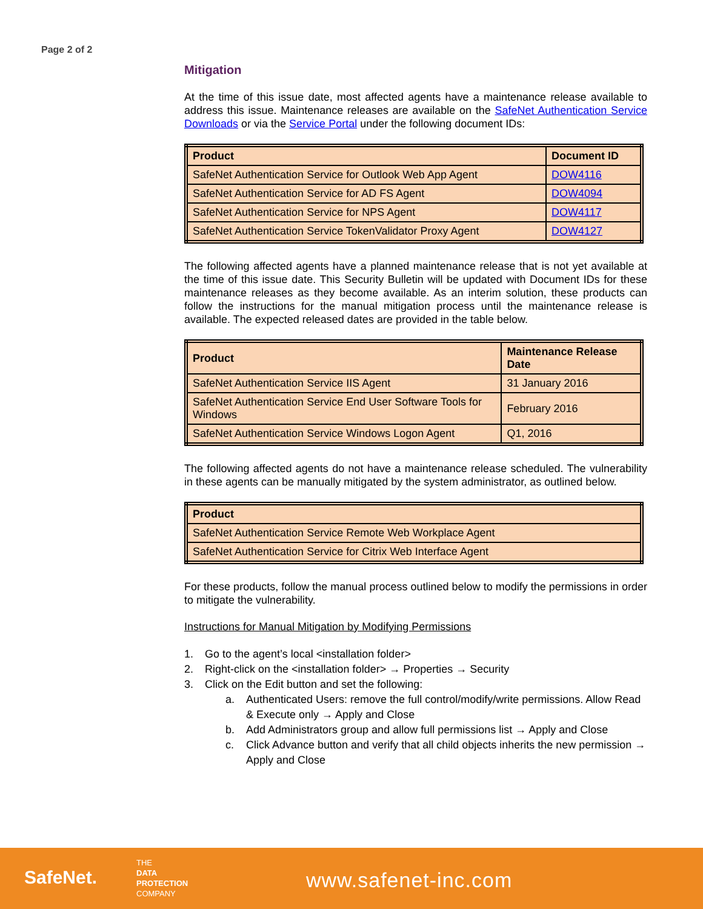Page 2 of 2
Mitigation
At the time of this issue date, most affected agents have a maintenance release available to address this issue. Maintenance releases are available on the SafeNet Authentication Service Downloads or via the Service Portal under the following document IDs:
| Product | Document ID |
| --- | --- |
| SafeNet Authentication Service for Outlook Web App Agent | DOW4116 |
| SafeNet Authentication Service for AD FS Agent | DOW4094 |
| SafeNet Authentication Service for NPS Agent | DOW4117 |
| SafeNet Authentication Service TokenValidator Proxy Agent | DOW4127 |
The following affected agents have a planned maintenance release that is not yet available at the time of this issue date. This Security Bulletin will be updated with Document IDs for these maintenance releases as they become available. As an interim solution, these products can follow the instructions for the manual mitigation process until the maintenance release is available. The expected released dates are provided in the table below.
| Product | Maintenance Release Date |
| --- | --- |
| SafeNet Authentication Service IIS Agent | 31 January 2016 |
| SafeNet Authentication Service End User Software Tools for Windows | February 2016 |
| SafeNet Authentication Service Windows Logon Agent | Q1, 2016 |
The following affected agents do not have a maintenance release scheduled. The vulnerability in these agents can be manually mitigated by the system administrator, as outlined below.
| Product |
| --- |
| SafeNet Authentication Service Remote Web Workplace Agent |
| SafeNet Authentication Service for Citrix Web Interface Agent |
For these products, follow the manual process outlined below to modify the permissions in order to mitigate the vulnerability.
Instructions for Manual Mitigation by Modifying Permissions
1. Go to the agent’s local <installation folder>
2. Right-click on the <installation folder> → Properties → Security
3. Click on the Edit button and set the following:
a. Authenticated Users: remove the full control/modify/write permissions. Allow Read & Execute only → Apply and Close
b. Add Administrators group and allow full permissions list → Apply and Close
c. Click Advance button and verify that all child objects inherits the new permission → Apply and Close
SafeNet.
THE
DATA
PROTECTION
COMPANY
www.safenet-inc.com